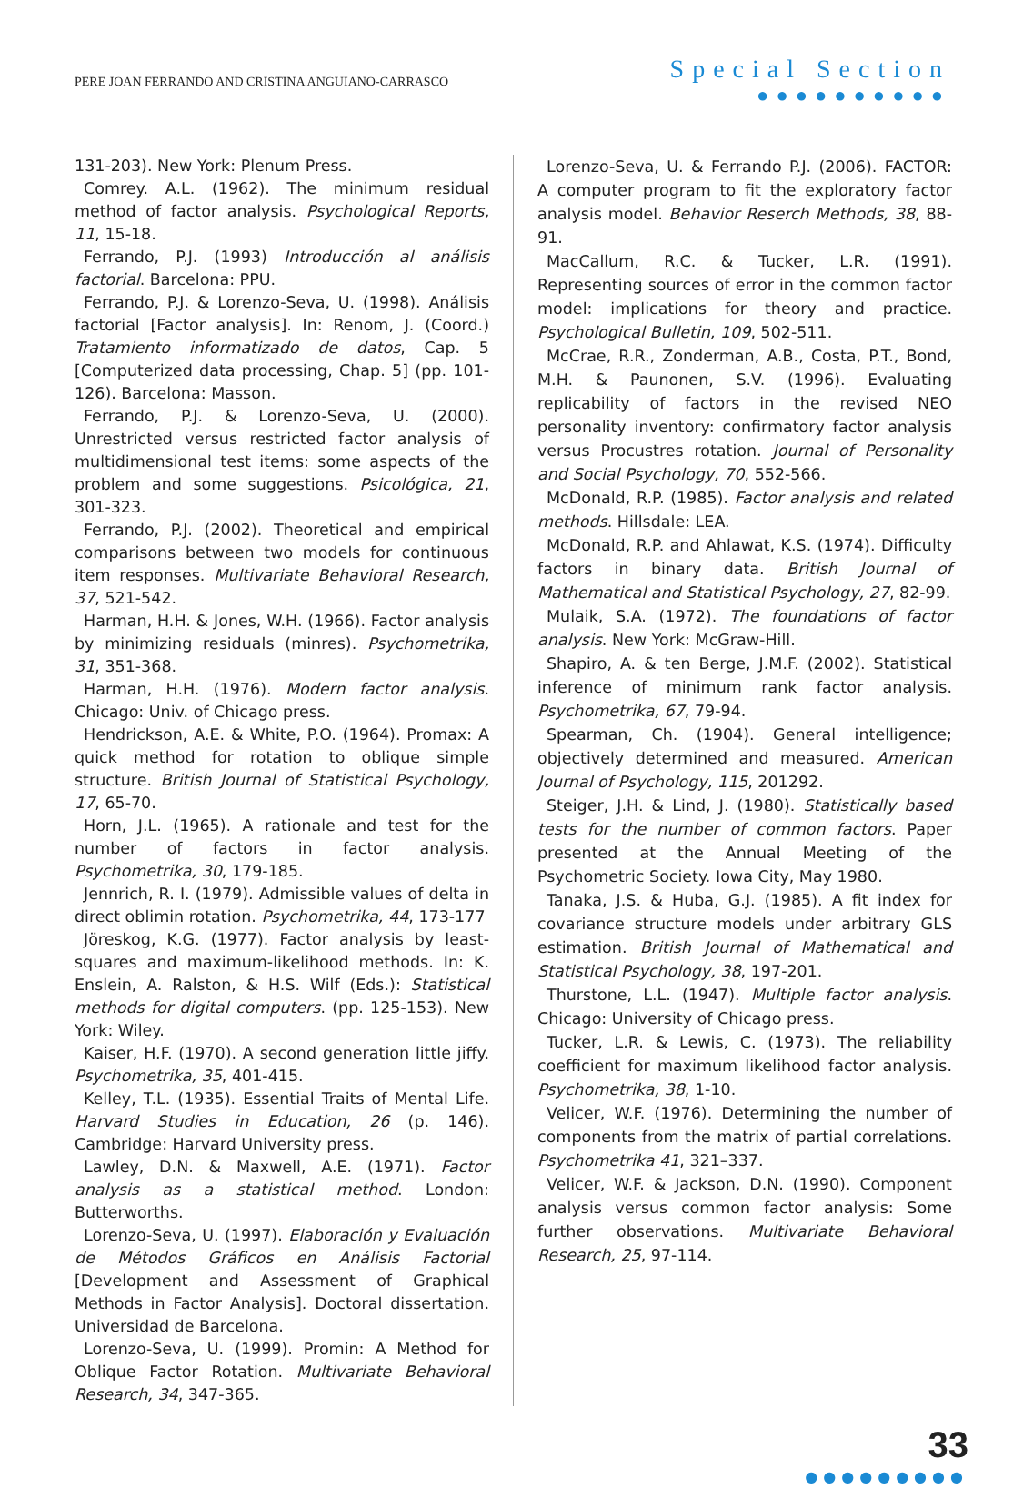PERE JOAN FERRANDO AND CRISTINA ANGUIANO-CARRASCO
Special Section
●●●●●●●●●●
131-203). New York: Plenum Press.
Comrey. A.L. (1962). The minimum residual method of factor analysis. Psychological Reports, 11, 15-18.
Ferrando, P.J. (1993) Introducción al análisis factorial. Barcelona: PPU.
Ferrando, P.J. & Lorenzo-Seva, U. (1998). Análisis factorial [Factor analysis]. In: Renom, J. (Coord.) Tratamiento informatizado de datos, Cap. 5 [Computerized data processing, Chap. 5] (pp. 101-126). Barcelona: Masson.
Ferrando, P.J. & Lorenzo-Seva, U. (2000). Unrestricted versus restricted factor analysis of multidimensional test items: some aspects of the problem and some suggestions. Psicológica, 21, 301-323.
Ferrando, P.J. (2002). Theoretical and empirical comparisons between two models for continuous item responses. Multivariate Behavioral Research, 37, 521-542.
Harman, H.H. & Jones, W.H. (1966). Factor analysis by minimizing residuals (minres). Psychometrika, 31, 351-368.
Harman, H.H. (1976). Modern factor analysis. Chicago: Univ. of Chicago press.
Hendrickson, A.E. & White, P.O. (1964). Promax: A quick method for rotation to oblique simple structure. British Journal of Statistical Psychology, 17, 65-70.
Horn, J.L. (1965). A rationale and test for the number of factors in factor analysis. Psychometrika, 30, 179-185.
Jennrich, R. I. (1979). Admissible values of delta in direct oblimin rotation. Psychometrika, 44, 173-177
Jöreskog, K.G. (1977). Factor analysis by least-squares and maximum-likelihood methods. In: K. Enslein, A. Ralston, & H.S. Wilf (Eds.): Statistical methods for digital computers. (pp. 125-153). New York: Wiley.
Kaiser, H.F. (1970). A second generation little jiffy. Psychometrika, 35, 401-415.
Kelley, T.L. (1935). Essential Traits of Mental Life. Harvard Studies in Education, 26 (p. 146). Cambridge: Harvard University press.
Lawley, D.N. & Maxwell, A.E. (1971). Factor analysis as a statistical method. London: Butterworths.
Lorenzo-Seva, U. (1997). Elaboración y Evaluación de Métodos Gráficos en Análisis Factorial [Development and Assessment of Graphical Methods in Factor Analysis]. Doctoral dissertation. Universidad de Barcelona.
Lorenzo-Seva, U. (1999). Promin: A Method for Oblique Factor Rotation. Multivariate Behavioral Research, 34, 347-365.
Lorenzo-Seva, U. & Ferrando P.J. (2006). FACTOR: A computer program to fit the exploratory factor analysis model. Behavior Reserch Methods, 38, 88-91.
MacCallum, R.C. & Tucker, L.R. (1991). Representing sources of error in the common factor model: implications for theory and practice. Psychological Bulletin, 109, 502-511.
McCrae, R.R., Zonderman, A.B., Costa, P.T., Bond, M.H. & Paunonen, S.V. (1996). Evaluating replicability of factors in the revised NEO personality inventory: confirmatory factor analysis versus Procustres rotation. Journal of Personality and Social Psychology, 70, 552-566.
McDonald, R.P. (1985). Factor analysis and related methods. Hillsdale: LEA.
McDonald, R.P. and Ahlawat, K.S. (1974). Difficulty factors in binary data. British Journal of Mathematical and Statistical Psychology, 27, 82-99.
Mulaik, S.A. (1972). The foundations of factor analysis. New York: McGraw-Hill.
Shapiro, A. & ten Berge, J.M.F. (2002). Statistical inference of minimum rank factor analysis. Psychometrika, 67, 79-94.
Spearman, Ch. (1904). General intelligence; objectively determined and measured. American Journal of Psychology, 115, 201292.
Steiger, J.H. & Lind, J. (1980). Statistically based tests for the number of common factors. Paper presented at the Annual Meeting of the Psychometric Society. Iowa City, May 1980.
Tanaka, J.S. & Huba, G.J. (1985). A fit index for covariance structure models under arbitrary GLS estimation. British Journal of Mathematical and Statistical Psychology, 38, 197-201.
Thurstone, L.L. (1947). Multiple factor analysis. Chicago: University of Chicago press.
Tucker, L.R. & Lewis, C. (1973). The reliability coefficient for maximum likelihood factor analysis. Psychometrika, 38, 1-10.
Velicer, W.F. (1976). Determining the number of components from the matrix of partial correlations. Psychometrika 41, 321–337.
Velicer, W.F. & Jackson, D.N. (1990). Component analysis versus common factor analysis: Some further observations. Multivariate Behavioral Research, 25, 97-114.
33
●●●●●●●●●